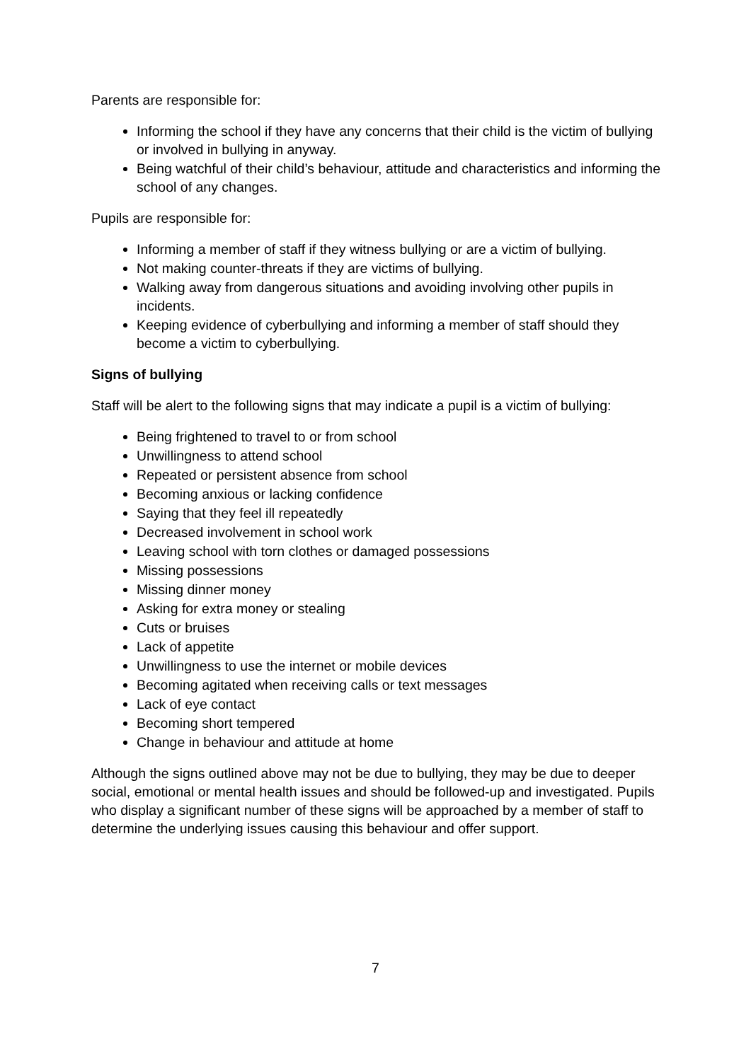Parents are responsible for:
Informing the school if they have any concerns that their child is the victim of bullying or involved in bullying in anyway.
Being watchful of their child’s behaviour, attitude and characteristics and informing the school of any changes.
Pupils are responsible for:
Informing a member of staff if they witness bullying or are a victim of bullying.
Not making counter-threats if they are victims of bullying.
Walking away from dangerous situations and avoiding involving other pupils in incidents.
Keeping evidence of cyberbullying and informing a member of staff should they become a victim to cyberbullying.
Signs of bullying
Staff will be alert to the following signs that may indicate a pupil is a victim of bullying:
Being frightened to travel to or from school
Unwillingness to attend school
Repeated or persistent absence from school
Becoming anxious or lacking confidence
Saying that they feel ill repeatedly
Decreased involvement in school work
Leaving school with torn clothes or damaged possessions
Missing possessions
Missing dinner money
Asking for extra money or stealing
Cuts or bruises
Lack of appetite
Unwillingness to use the internet or mobile devices
Becoming agitated when receiving calls or text messages
Lack of eye contact
Becoming short tempered
Change in behaviour and attitude at home
Although the signs outlined above may not be due to bullying, they may be due to deeper social, emotional or mental health issues and should be followed-up and investigated. Pupils who display a significant number of these signs will be approached by a member of staff to determine the underlying issues causing this behaviour and offer support.
7